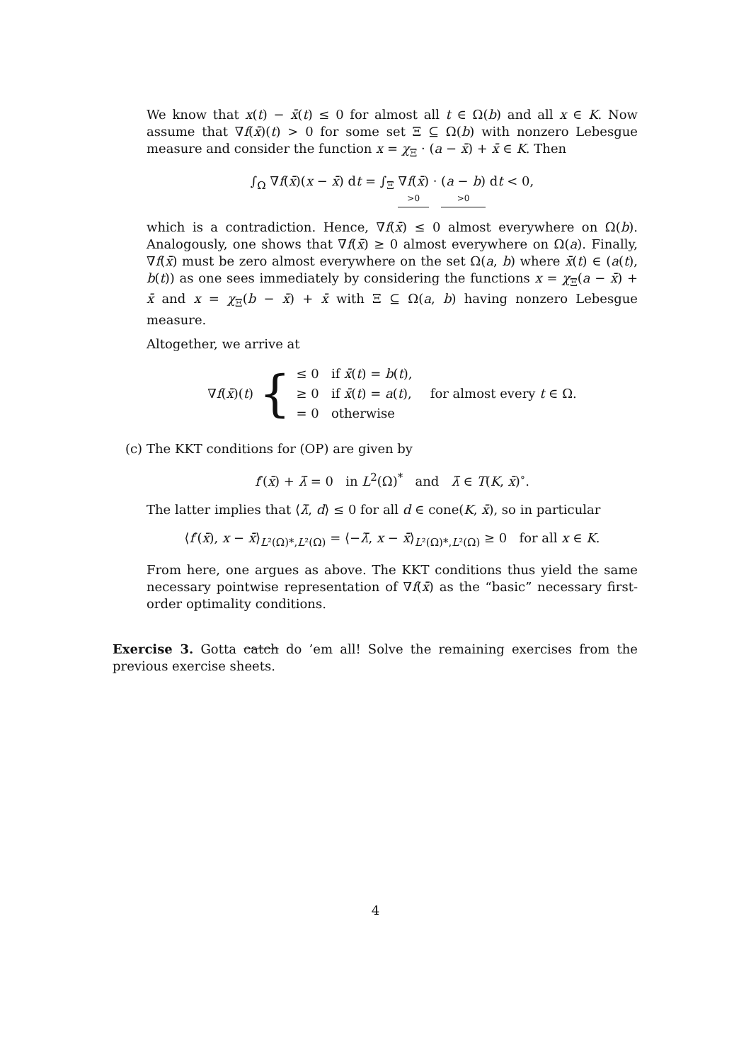We know that x(t) − x̄(t) ≤ 0 for almost all t ∈ Ω(b) and all x ∈ K. Now assume that ∇f(x̄)(t) > 0 for some set Ξ ⊆ Ω(b) with nonzero Lebesgue measure and consider the function x = χ<sub>Ξ</sub> · (a − x̄) + x̄ ∈ K. Then
∫<sub>Ω</sub> ∇f(x̄)(x − x̄) dt = ∫<sub>Ξ</sub> ∇f(x̄) >0 · (a − b) >0 dt < 0,
which is a contradiction. Hence, ∇f(x̄) ≤ 0 almost everywhere on Ω(b). Analogously, one shows that ∇f(x̄) ≥ 0 almost everywhere on Ω(a). Finally, ∇f(x̄) must be zero almost everywhere on the set Ω(a, b) where x̄(t) ∈ (a(t), b(t)) as one sees immediately by considering the functions x = χ<sub>Ξ</sub>(a − x̄) + x̄ and x = χ<sub>Ξ</sub>(b − x̄) + x̄ with Ξ ⊆ Ω(a, b) having nonzero Lebesgue measure.
Altogether, we arrive at
∇f(x̄)(t) { ≤ 0 if x̄(t) = b(t),
≥ 0 if x̄(t) = a(t),
= 0 otherwise for almost every t ∈ Ω.
(c)
The KKT conditions for (OP) are given by
f′(x̄) + λ̄ = 0 in L<sup>2</sup>(Ω)<sup>*</sup> and λ̄ ∈ T(K, x̄)<sup>∘</sup>.
The latter implies that ⟨λ̄, d⟩ ≤ 0 for all d ∈ cone(K, x̄), so in particular
⟨f′(x̄), x − x̄⟩<sub>L²(Ω)*,L²(Ω)</sub> = ⟨−λ̄, x − x̄⟩<sub>L²(Ω)*,L²(Ω)</sub> ≥ 0 for all x ∈ K.
From here, one argues as above. The KKT conditions thus yield the same necessary pointwise representation of ∇f(x̄) as the “basic” necessary first-order optimality conditions.
Exercise 3. Gotta catch do ’em all! Solve the remaining exercises from the previous exercise sheets.
4